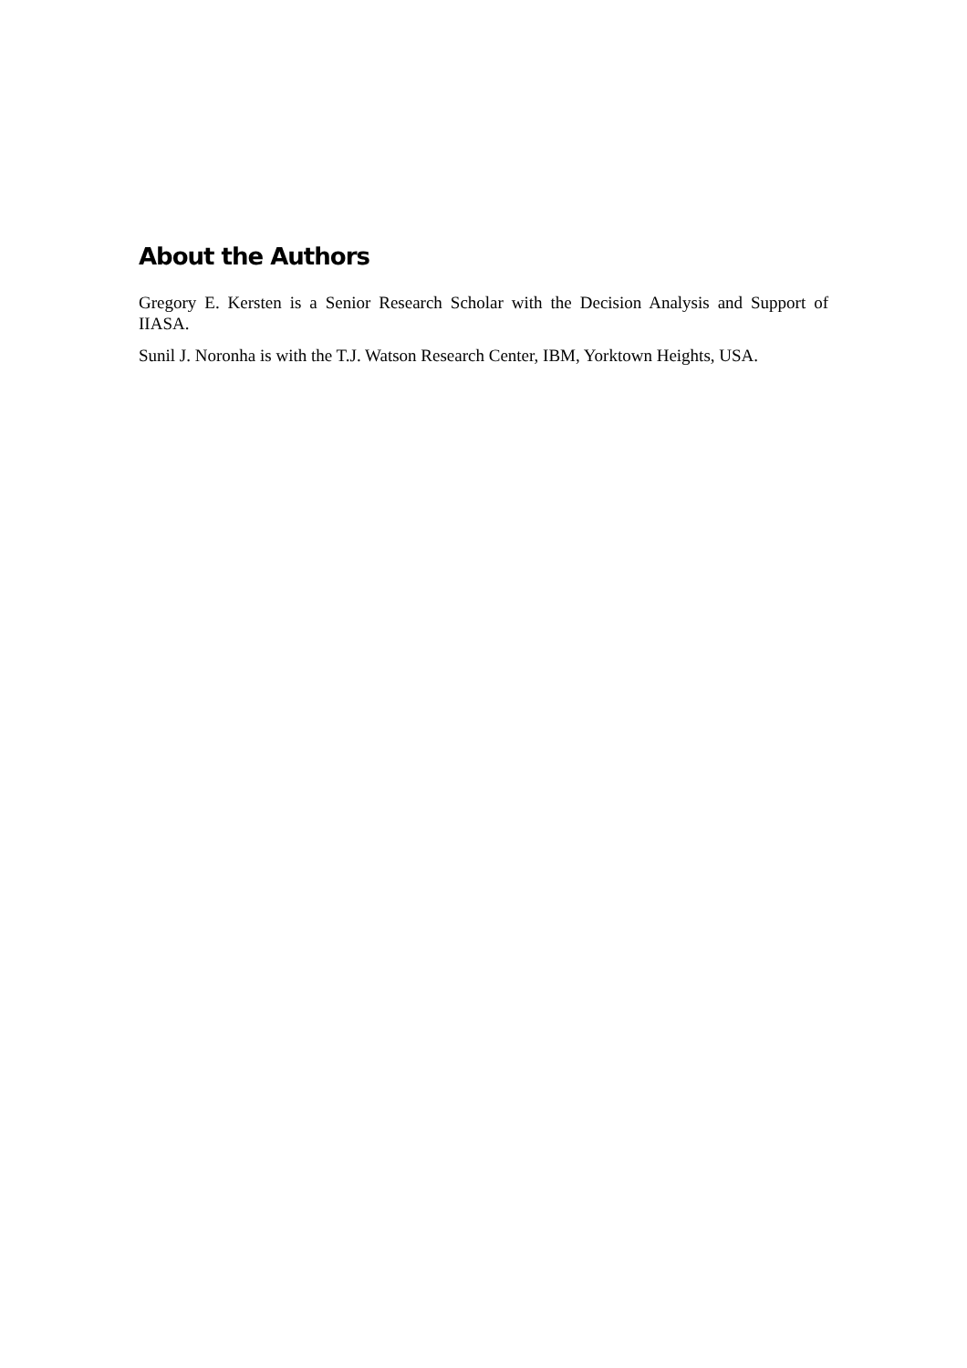About the Authors
Gregory E. Kersten is a Senior Research Scholar with the Decision Analysis and Support of IIASA.
Sunil J. Noronha is with the T.J. Watson Research Center, IBM, Yorktown Heights, USA.